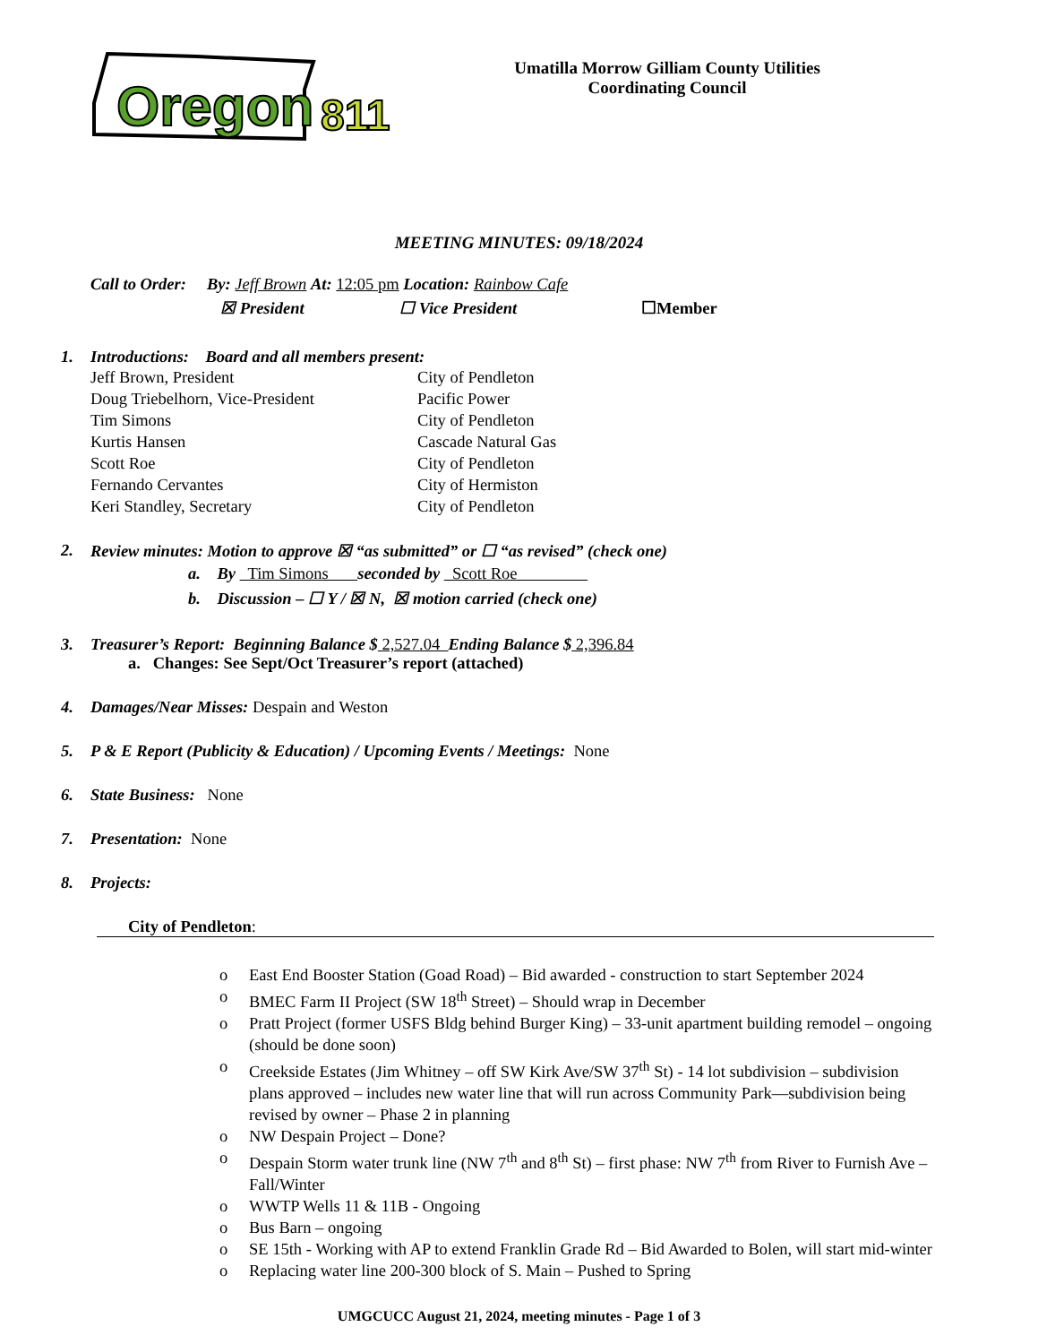Oregon
811
Umatilla Morrow Gilliam County Utilities
Coordinating Council
MEETING MINUTES: 09/18/2024
Call to Order: By: Jeff Brown At: 12:05 pm Location: Rainbow Cafe
☒ President ☐ Vice President ☐Member
1. Introductions: Board and all members present:
| Jeff Brown, President | City of Pendleton |
| Doug Triebelhorn, Vice-President | Pacific Power |
| Tim Simons | City of Pendleton |
| Kurtis Hansen | Cascade Natural Gas |
| Scott Roe | City of Pendleton |
| Fernando Cervantes | City of Hermiston |
| Keri Standley, Secretary | City of Pendleton |
2. Review minutes: Motion to approve ☒ “as submitted” or ☐ “as revised” (check one)
a. By Tim Simons seconded by Scott Roe
b. Discussion – ☐ Y / ☒ N, ☒ motion carried (check one)
3. Treasurer’s Report: Beginning Balance $ 2,527.04 Ending Balance $ 2,396.84
a. Changes: See Sept/Oct Treasurer’s report (attached)
4. Damages/Near Misses: Despain and Weston
5. P & E Report (Publicity & Education) / Upcoming Events / Meetings: None
6. State Business: None
7. Presentation: None
8. Projects:
City of Pendleton:
o East End Booster Station (Goad Road) – Bid awarded - construction to start September 2024
o BMEC Farm II Project (SW 18<sup>th</sup> Street) – Should wrap in December
o Pratt Project (former USFS Bldg behind Burger King) – 33-unit apartment building remodel – ongoing (should be done soon)
o Creekside Estates (Jim Whitney – off SW Kirk Ave/SW 37<sup>th</sup> St) - 14 lot subdivision – subdivision plans approved – includes new water line that will run across Community Park—subdivision being revised by owner – Phase 2 in planning
o NW Despain Project – Done?
o Despain Storm water trunk line (NW 7<sup>th</sup> and 8<sup>th</sup> St) – first phase: NW 7<sup>th</sup> from River to Furnish Ave – Fall/Winter
o WWTP Wells 11 & 11B - Ongoing
o Bus Barn – ongoing
o SE 15th - Working with AP to extend Franklin Grade Rd – Bid Awarded to Bolen, will start mid-winter
o Replacing water line 200-300 block of S. Main – Pushed to Spring
UMGCUCC August 21, 2024, meeting minutes - Page 1 of 3